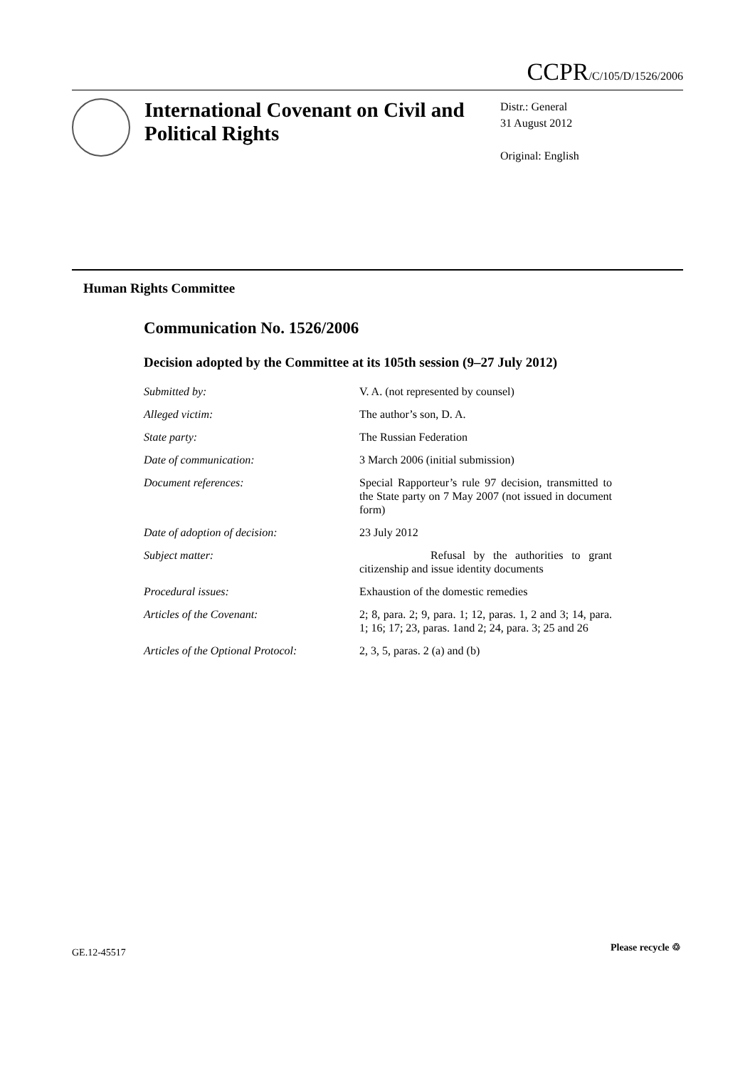CCPR/C/105/D/1526/2006
International Covenant on Civil and Political Rights
Distr.: General
31 August 2012
Original: English
Human Rights Committee
Communication No. 1526/2006
Decision adopted by the Committee at its 105th session (9–27 July 2012)
Submitted by: V. A. (not represented by counsel)
Alleged victim: The author’s son, D. A.
State party: The Russian Federation
Date of communication: 3 March 2006 (initial submission)
Document references: Special Rapporteur’s rule 97 decision, transmitted to the State party on 7 May 2007 (not issued in document form)
Date of adoption of decision: 23 July 2012
Subject matter: Refusal by the authorities to grant citizenship and issue identity documents
Procedural issues: Exhaustion of the domestic remedies
Articles of the Covenant: 2; 8, para. 2; 9, para. 1; 12, paras. 1, 2 and 3; 14, para. 1; 16; 17; 23, paras. 1and 2; 24, para. 3; 25 and 26
Articles of the Optional Protocol:
2, 3, 5, paras. 2 (a) and (b)
GE.12-45517 Please recycle ♲